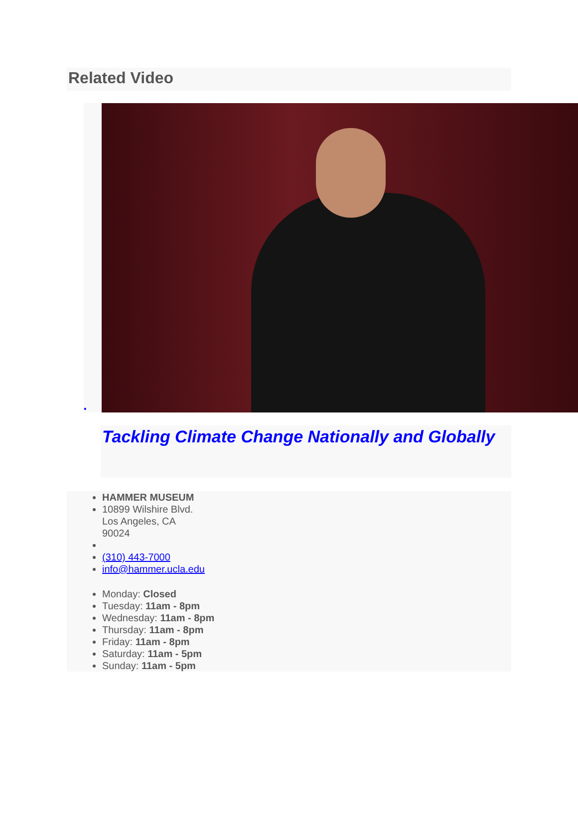Related Video
•
Tackling Climate Change Nationally and Globally
HAMMER MUSEUM
10899 Wilshire Blvd.
Los Angeles, CA
90024
(310) 443-7000
info@hammer.ucla.edu
Monday: Closed
Tuesday: 11am - 8pm
Wednesday: 11am - 8pm
Thursday: 11am - 8pm
Friday: 11am - 8pm
Saturday: 11am - 5pm
Sunday: 11am - 5pm